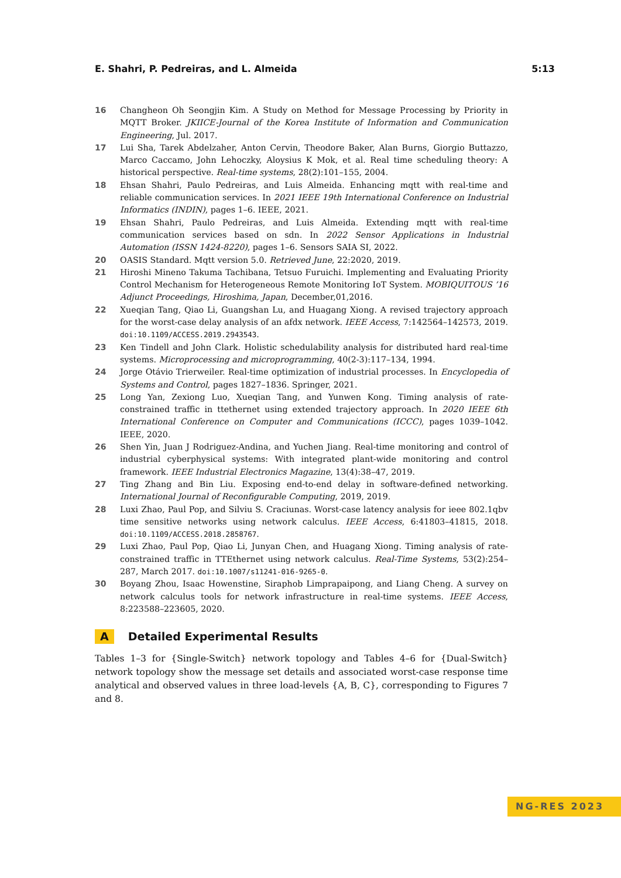E. Shahri, P. Pedreiras, and L. Almeida 5:13
16 Changheon Oh Seongjin Kim. A Study on Method for Message Processing by Priority in MQTT Broker. JKIICE-Journal of the Korea Institute of Information and Communication Engineering, Jul. 2017.
17 Lui Sha, Tarek Abdelzaher, Anton Cervin, Theodore Baker, Alan Burns, Giorgio Buttazzo, Marco Caccamo, John Lehoczky, Aloysius K Mok, et al. Real time scheduling theory: A historical perspective. Real-time systems, 28(2):101–155, 2004.
18 Ehsan Shahri, Paulo Pedreiras, and Luis Almeida. Enhancing mqtt with real-time and reliable communication services. In 2021 IEEE 19th International Conference on Industrial Informatics (INDIN), pages 1–6. IEEE, 2021.
19 Ehsan Shahri, Paulo Pedreiras, and Luis Almeida. Extending mqtt with real-time communication services based on sdn. In 2022 Sensor Applications in Industrial Automation (ISSN 1424-8220), pages 1–6. Sensors SAIA SI, 2022.
20 OASIS Standard. Mqtt version 5.0. Retrieved June, 22:2020, 2019.
21 Hiroshi Mineno Takuma Tachibana, Tetsuo Furuichi. Implementing and Evaluating Priority Control Mechanism for Heterogeneous Remote Monitoring IoT System. MOBIQUITOUS ’16 Adjunct Proceedings, Hiroshima, Japan, December,01,2016.
22 Xueqian Tang, Qiao Li, Guangshan Lu, and Huagang Xiong. A revised trajectory approach for the worst-case delay analysis of an afdx network. IEEE Access, 7:142564–142573, 2019. doi:10.1109/ACCESS.2019.2943543.
23 Ken Tindell and John Clark. Holistic schedulability analysis for distributed hard real-time systems. Microprocessing and microprogramming, 40(2-3):117–134, 1994.
24 Jorge Otávio Trierweiler. Real-time optimization of industrial processes. In Encyclopedia of Systems and Control, pages 1827–1836. Springer, 2021.
25 Long Yan, Zexiong Luo, Xueqian Tang, and Yunwen Kong. Timing analysis of rate-constrained traffic in ttethernet using extended trajectory approach. In 2020 IEEE 6th International Conference on Computer and Communications (ICCC), pages 1039–1042. IEEE, 2020.
26 Shen Yin, Juan J Rodriguez-Andina, and Yuchen Jiang. Real-time monitoring and control of industrial cyberphysical systems: With integrated plant-wide monitoring and control framework. IEEE Industrial Electronics Magazine, 13(4):38–47, 2019.
27 Ting Zhang and Bin Liu. Exposing end-to-end delay in software-defined networking. International Journal of Reconfigurable Computing, 2019, 2019.
28 Luxi Zhao, Paul Pop, and Silviu S. Craciunas. Worst-case latency analysis for ieee 802.1qbv time sensitive networks using network calculus. IEEE Access, 6:41803–41815, 2018. doi:10.1109/ACCESS.2018.2858767.
29 Luxi Zhao, Paul Pop, Qiao Li, Junyan Chen, and Huagang Xiong. Timing analysis of rate-constrained traffic in TTEthernet using network calculus. Real-Time Systems, 53(2):254–287, March 2017. doi:10.1007/s11241-016-9265-0.
30 Boyang Zhou, Isaac Howenstine, Siraphob Limprapaipong, and Liang Cheng. A survey on network calculus tools for network infrastructure in real-time systems. IEEE Access, 8:223588–223605, 2020.
A Detailed Experimental Results
Tables 1–3 for {Single-Switch} network topology and Tables 4–6 for {Dual-Switch} network topology show the message set details and associated worst-case response time analytical and observed values in three load-levels {A, B, C}, corresponding to Figures 7 and 8.
NG-RES 2023